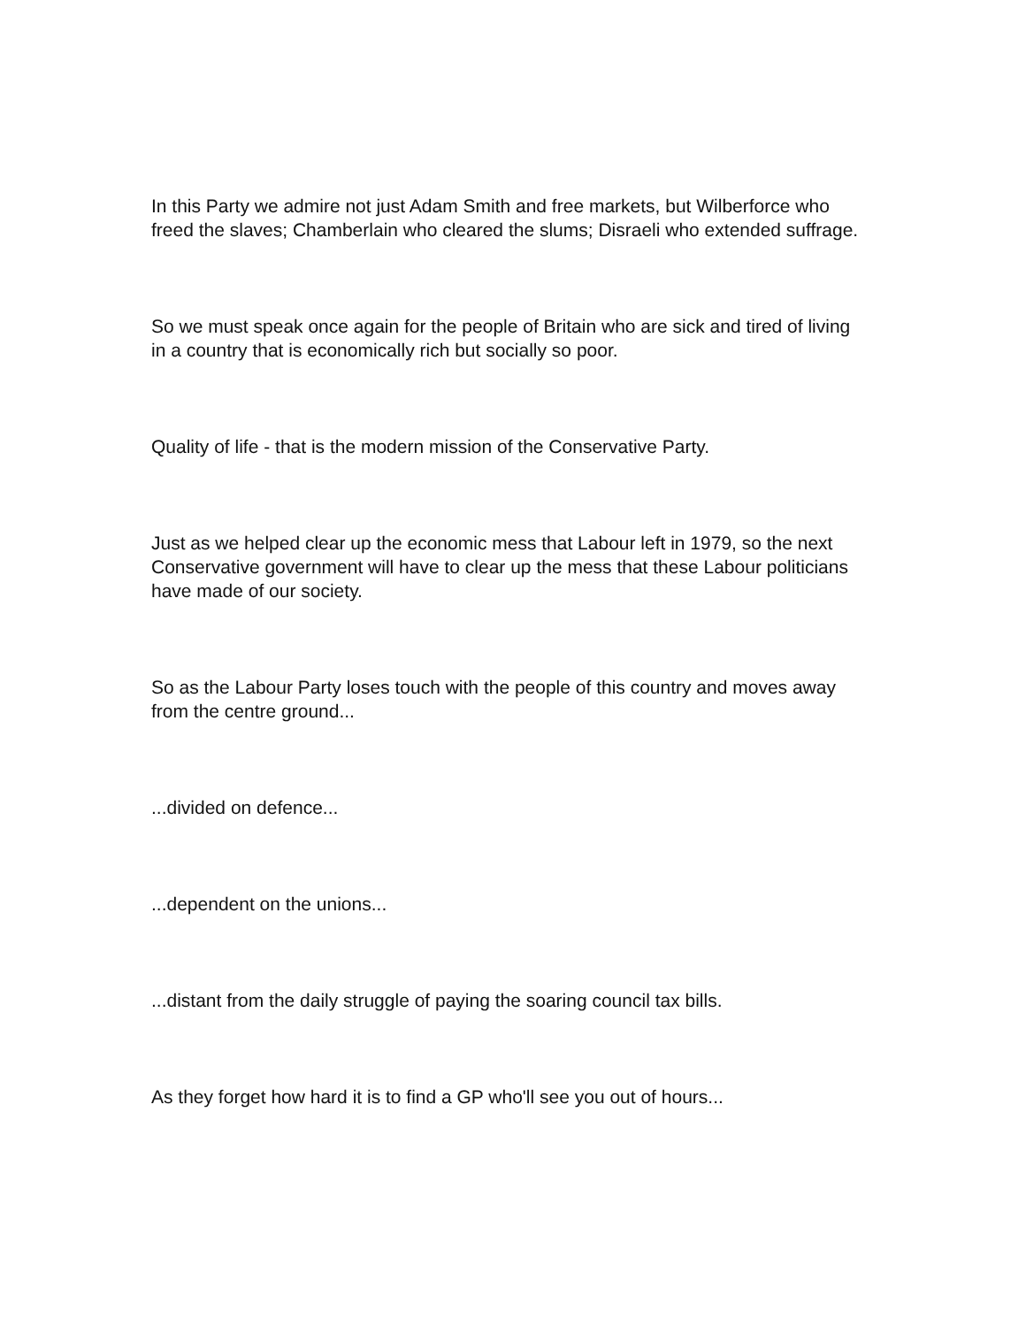In this Party we admire not just Adam Smith and free markets, but Wilberforce who freed the slaves; Chamberlain who cleared the slums; Disraeli who extended suffrage.
So we must speak once again for the people of Britain who are sick and tired of living in a country that is economically rich but socially so poor.
Quality of life - that is the modern mission of the Conservative Party.
Just as we helped clear up the economic mess that Labour left in 1979, so the next Conservative government will have to clear up the mess that these Labour politicians have made of our society.
So as the Labour Party loses touch with the people of this country and moves away from the centre ground...
...divided on defence...
...dependent on the unions...
...distant from the daily struggle of paying the soaring council tax bills.
As they forget how hard it is to find a GP who'll see you out of hours...